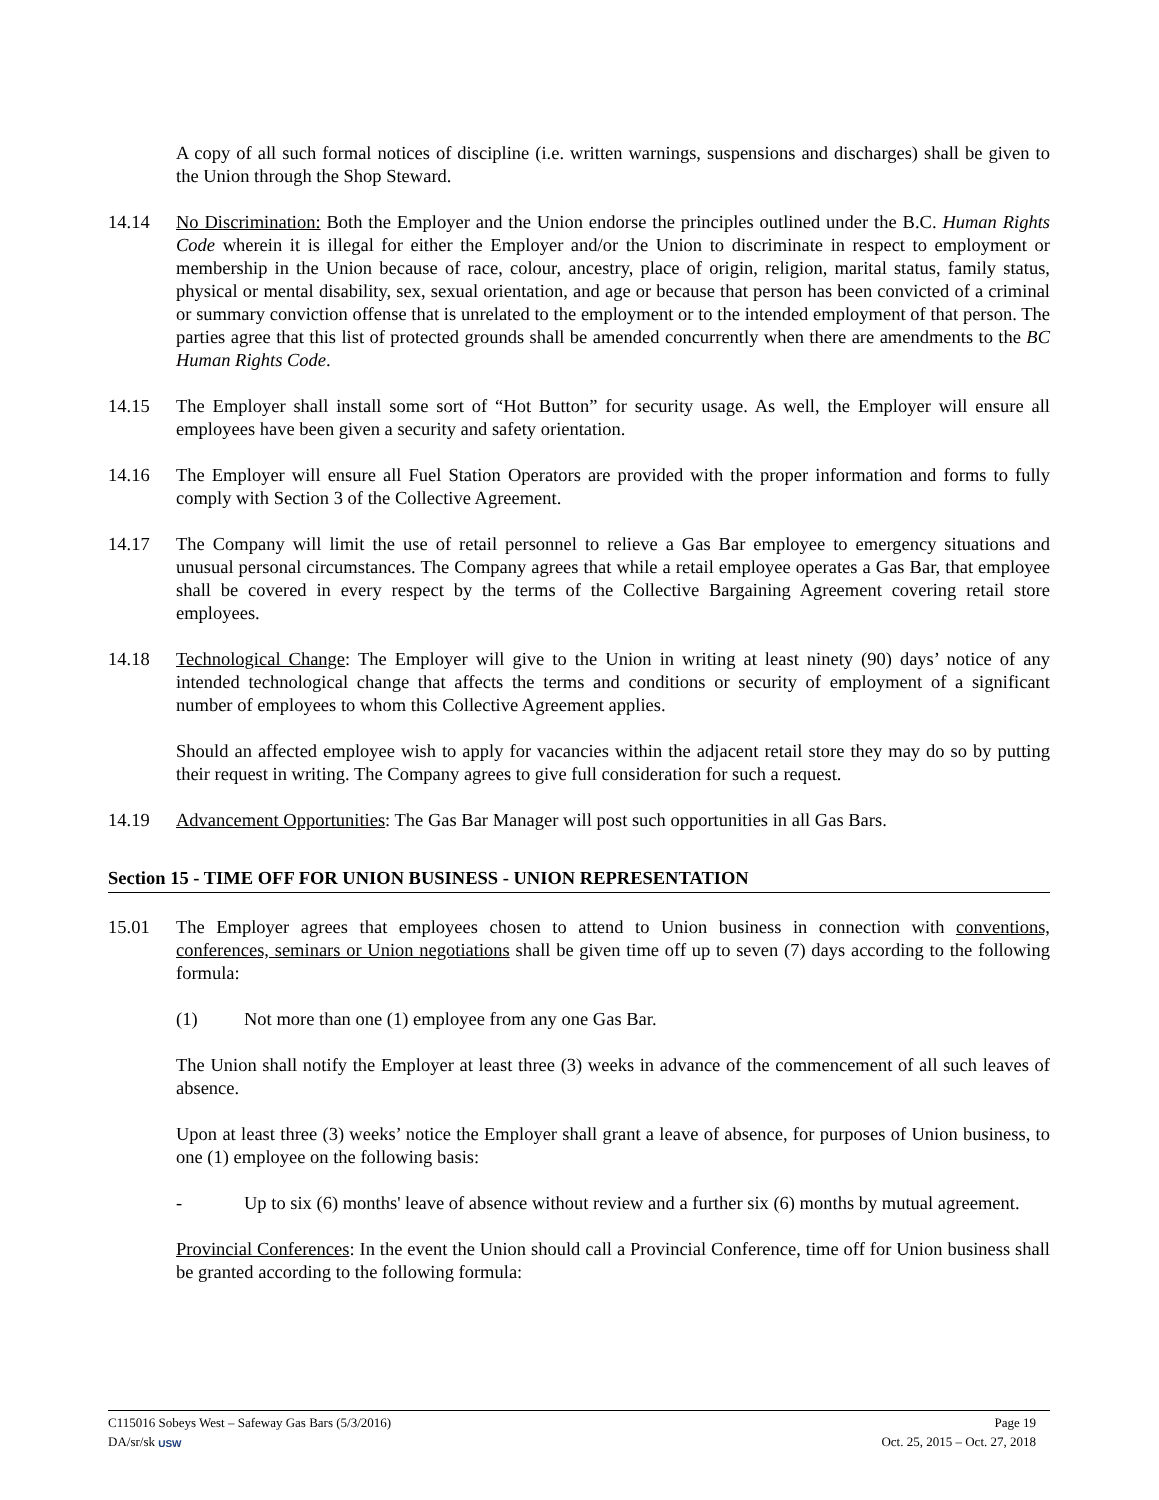A copy of all such formal notices of discipline (i.e. written warnings, suspensions and discharges) shall be given to the Union through the Shop Steward.
14.14 No Discrimination: Both the Employer and the Union endorse the principles outlined under the B.C. Human Rights Code wherein it is illegal for either the Employer and/or the Union to discriminate in respect to employment or membership in the Union because of race, colour, ancestry, place of origin, religion, marital status, family status, physical or mental disability, sex, sexual orientation, and age or because that person has been convicted of a criminal or summary conviction offense that is unrelated to the employment or to the intended employment of that person. The parties agree that this list of protected grounds shall be amended concurrently when there are amendments to the BC Human Rights Code.
14.15 The Employer shall install some sort of “Hot Button” for security usage. As well, the Employer will ensure all employees have been given a security and safety orientation.
14.16 The Employer will ensure all Fuel Station Operators are provided with the proper information and forms to fully comply with Section 3 of the Collective Agreement.
14.17 The Company will limit the use of retail personnel to relieve a Gas Bar employee to emergency situations and unusual personal circumstances. The Company agrees that while a retail employee operates a Gas Bar, that employee shall be covered in every respect by the terms of the Collective Bargaining Agreement covering retail store employees.
14.18 Technological Change: The Employer will give to the Union in writing at least ninety (90) days’ notice of any intended technological change that affects the terms and conditions or security of employment of a significant number of employees to whom this Collective Agreement applies.
Should an affected employee wish to apply for vacancies within the adjacent retail store they may do so by putting their request in writing. The Company agrees to give full consideration for such a request.
14.19 Advancement Opportunities: The Gas Bar Manager will post such opportunities in all Gas Bars.
Section 15 - TIME OFF FOR UNION BUSINESS - UNION REPRESENTATION
15.01 The Employer agrees that employees chosen to attend to Union business in connection with conventions, conferences, seminars or Union negotiations shall be given time off up to seven (7) days according to the following formula:
(1) Not more than one (1) employee from any one Gas Bar.
The Union shall notify the Employer at least three (3) weeks in advance of the commencement of all such leaves of absence.
Upon at least three (3) weeks’ notice the Employer shall grant a leave of absence, for purposes of Union business, to one (1) employee on the following basis:
- Up to six (6) months' leave of absence without review and a further six (6) months by mutual agreement.
Provincial Conferences: In the event the Union should call a Provincial Conference, time off for Union business shall be granted according to the following formula:
C115016 Sobeys West – Safeway Gas Bars (5/3/2016) Page 19
DA/sr/sk USW Oct. 25, 2015 – Oct. 27, 2018